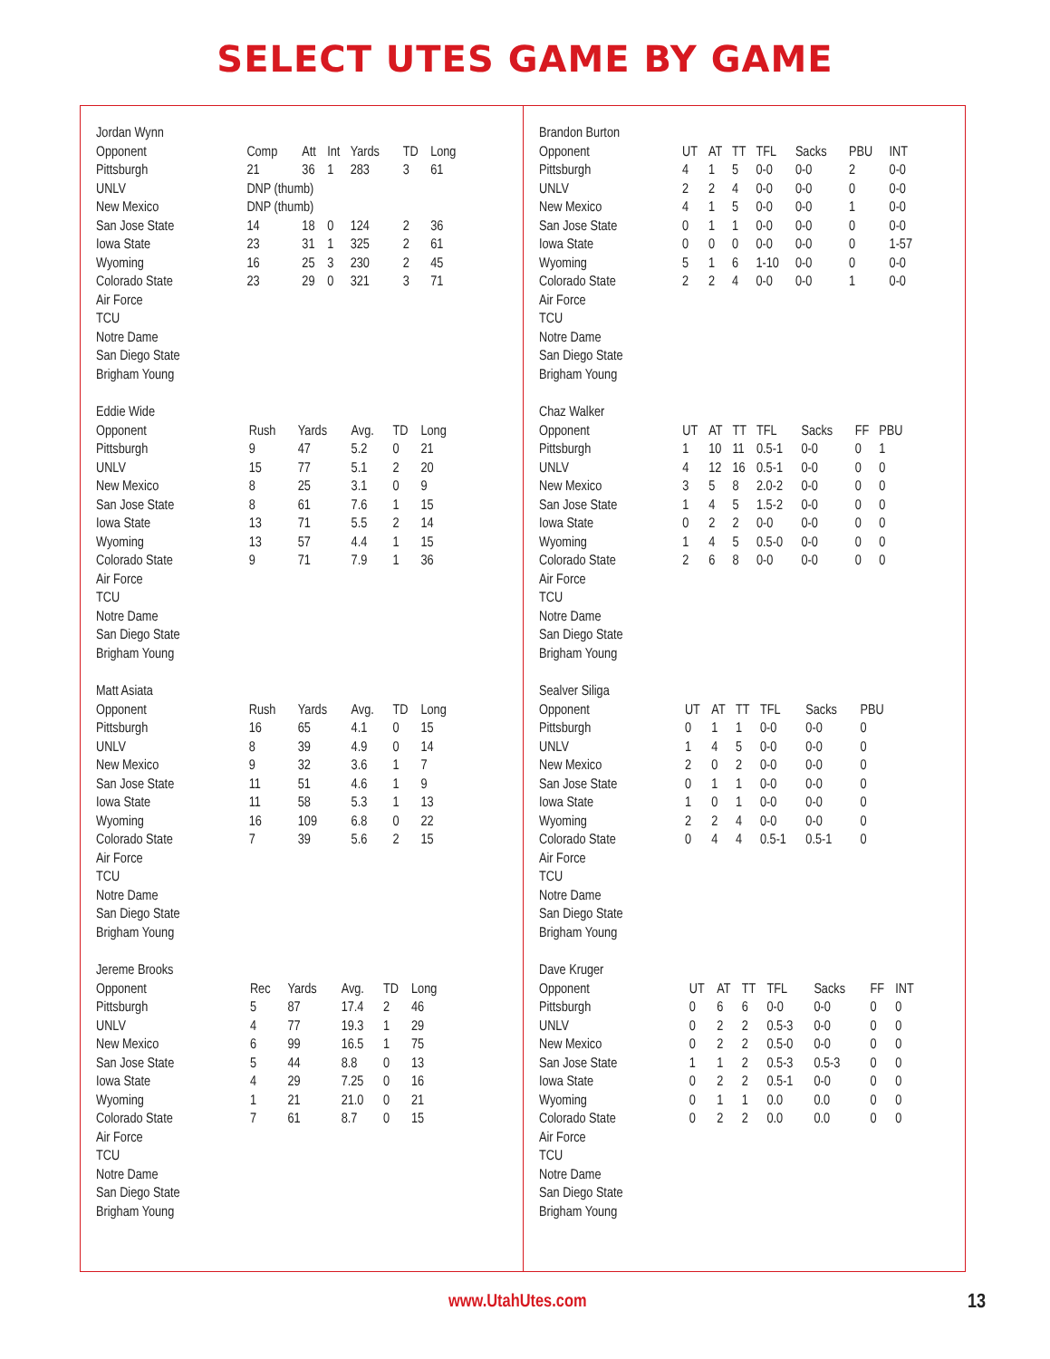SELECT UTES GAME BY GAME
| Jordan Wynn | | | | | | |
| --- | --- | --- | --- | --- | --- | --- |
| Opponent | Comp | Att | Int | Yards | TD | Long |
| Pittsburgh | 21 | 36 | 1 | 283 | 3 | 61 |
| UNLV | DNP (thumb) | | | | | |
| New Mexico | DNP (thumb) | | | | | |
| San Jose State | 14 | 18 | 0 | 124 | 2 | 36 |
| Iowa State | 23 | 31 | 1 | 325 | 2 | 61 |
| Wyoming | 16 | 25 | 3 | 230 | 2 | 45 |
| Colorado State | 23 | 29 | 0 | 321 | 3 | 71 |
| Air Force | | | | | | |
| TCU | | | | | | |
| Notre Dame | | | | | | |
| San Diego State | | | | | | |
| Brigham Young | | | | | | |
| Eddie Wide | | | | | |
| --- | --- | --- | --- | --- | --- |
| Opponent | Rush | Yards | Avg. | TD | Long |
| Pittsburgh | 9 | 47 | 5.2 | 0 | 21 |
| UNLV | 15 | 77 | 5.1 | 2 | 20 |
| New Mexico | 8 | 25 | 3.1 | 0 | 9 |
| San Jose State | 8 | 61 | 7.6 | 1 | 15 |
| Iowa State | 13 | 71 | 5.5 | 2 | 14 |
| Wyoming | 13 | 57 | 4.4 | 1 | 15 |
| Colorado State | 9 | 71 | 7.9 | 1 | 36 |
| Air Force | | | | | |
| TCU | | | | | |
| Notre Dame | | | | | |
| San Diego State | | | | | |
| Brigham Young | | | | | |
| Matt Asiata | | | | | |
| --- | --- | --- | --- | --- | --- |
| Opponent | Rush | Yards | Avg. | TD | Long |
| Pittsburgh | 16 | 65 | 4.1 | 0 | 15 |
| UNLV | 8 | 39 | 4.9 | 0 | 14 |
| New Mexico | 9 | 32 | 3.6 | 1 | 7 |
| San Jose State | 11 | 51 | 4.6 | 1 | 9 |
| Iowa State | 11 | 58 | 5.3 | 1 | 13 |
| Wyoming | 16 | 109 | 6.8 | 0 | 22 |
| Colorado State | 7 | 39 | 5.6 | 2 | 15 |
| Air Force | | | | | |
| TCU | | | | | |
| Notre Dame | | | | | |
| San Diego State | | | | | |
| Brigham Young | | | | | |
| Jereme Brooks | | | | | |
| --- | --- | --- | --- | --- | --- |
| Opponent | Rec | Yards | Avg. | TD | Long |
| Pittsburgh | 5 | 87 | 17.4 | 2 | 46 |
| UNLV | 4 | 77 | 19.3 | 1 | 29 |
| New Mexico | 6 | 99 | 16.5 | 1 | 75 |
| San Jose State | 5 | 44 | 8.8 | 0 | 13 |
| Iowa State | 4 | 29 | 7.25 | 0 | 16 |
| Wyoming | 1 | 21 | 21.0 | 0 | 21 |
| Colorado State | 7 | 61 | 8.7 | 0 | 15 |
| Air Force | | | | | |
| TCU | | | | | |
| Notre Dame | | | | | |
| San Diego State | | | | | |
| Brigham Young | | | | | |
| Brandon Burton | | | | | | | |
| --- | --- | --- | --- | --- | --- | --- | --- |
| Opponent | UT | AT | TT | TFL | Sacks | PBU | INT |
| Pittsburgh | 4 | 1 | 5 | 0-0 | 0-0 | 2 | 0-0 |
| UNLV | 2 | 2 | 4 | 0-0 | 0-0 | 0 | 0-0 |
| New Mexico | 4 | 1 | 5 | 0-0 | 0-0 | 1 | 0-0 |
| San Jose State | 0 | 1 | 1 | 0-0 | 0-0 | 0 | 0-0 |
| Iowa State | 0 | 0 | 0 | 0-0 | 0-0 | 0 | 1-57 |
| Wyoming | 5 | 1 | 6 | 1-10 | 0-0 | 0 | 0-0 |
| Colorado State | 2 | 2 | 4 | 0-0 | 0-0 | 1 | 0-0 |
| Air Force | | | | | | | |
| TCU | | | | | | | |
| Notre Dame | | | | | | | |
| San Diego State | | | | | | | |
| Brigham Young | | | | | | | |
| Chaz Walker | | | | | | | |
| --- | --- | --- | --- | --- | --- | --- | --- |
| Opponent | UT | AT | TT | TFL | Sacks | FF | PBU |
| Pittsburgh | 1 | 10 | 11 | 0.5-1 | 0-0 | 0 | 1 |
| UNLV | 4 | 12 | 16 | 0.5-1 | 0-0 | 0 | 0 |
| New Mexico | 3 | 5 | 8 | 2.0-2 | 0-0 | 0 | 0 |
| San Jose State | 1 | 4 | 5 | 1.5-2 | 0-0 | 0 | 0 |
| Iowa State | 0 | 2 | 2 | 0-0 | 0-0 | 0 | 0 |
| Wyoming | 1 | 4 | 5 | 0.5-0 | 0-0 | 0 | 0 |
| Colorado State | 2 | 6 | 8 | 0-0 | 0-0 | 0 | 0 |
| Air Force | | | | | | | |
| TCU | | | | | | | |
| Notre Dame | | | | | | | |
| San Diego State | | | | | | | |
| Brigham Young | | | | | | | |
| Sealver Siliga | | | | | | |
| --- | --- | --- | --- | --- | --- | --- |
| Opponent | UT | AT | TT | TFL | Sacks | PBU |
| Pittsburgh | 0 | 1 | 1 | 0-0 | 0-0 | 0 |
| UNLV | 1 | 4 | 5 | 0-0 | 0-0 | 0 |
| New Mexico | 2 | 0 | 2 | 0-0 | 0-0 | 0 |
| San Jose State | 0 | 1 | 1 | 0-0 | 0-0 | 0 |
| Iowa State | 1 | 0 | 1 | 0-0 | 0-0 | 0 |
| Wyoming | 2 | 2 | 4 | 0-0 | 0-0 | 0 |
| Colorado State | 0 | 4 | 4 | 0.5-1 | 0.5-1 | 0 |
| Air Force | | | | | | |
| TCU | | | | | | |
| Notre Dame | | | | | | |
| San Diego State | | | | | | |
| Brigham Young | | | | | | |
| Dave Kruger | | | | | | | |
| --- | --- | --- | --- | --- | --- | --- | --- |
| Opponent | UT | AT | TT | TFL | Sacks | FF | INT |
| Pittsburgh | 0 | 6 | 6 | 0-0 | 0-0 | 0 | 0 |
| UNLV | 0 | 2 | 2 | 0.5-3 | 0-0 | 0 | 0 |
| New Mexico | 0 | 2 | 2 | 0.5-0 | 0-0 | 0 | 0 |
| San Jose State | 1 | 1 | 2 | 0.5-3 | 0.5-3 | 0 | 0 |
| Iowa State | 0 | 2 | 2 | 0.5-1 | 0-0 | 0 | 0 |
| Wyoming | 0 | 1 | 1 | 0.0 | 0.0 | 0 | 0 |
| Colorado State | 0 | 2 | 2 | 0.0 | 0.0 | 0 | 0 |
| Air Force | | | | | | | |
| TCU | | | | | | | |
| Notre Dame | | | | | | | |
| San Diego State | | | | | | | |
| Brigham Young | | | | | | | |
www.UtahUtes.com 13